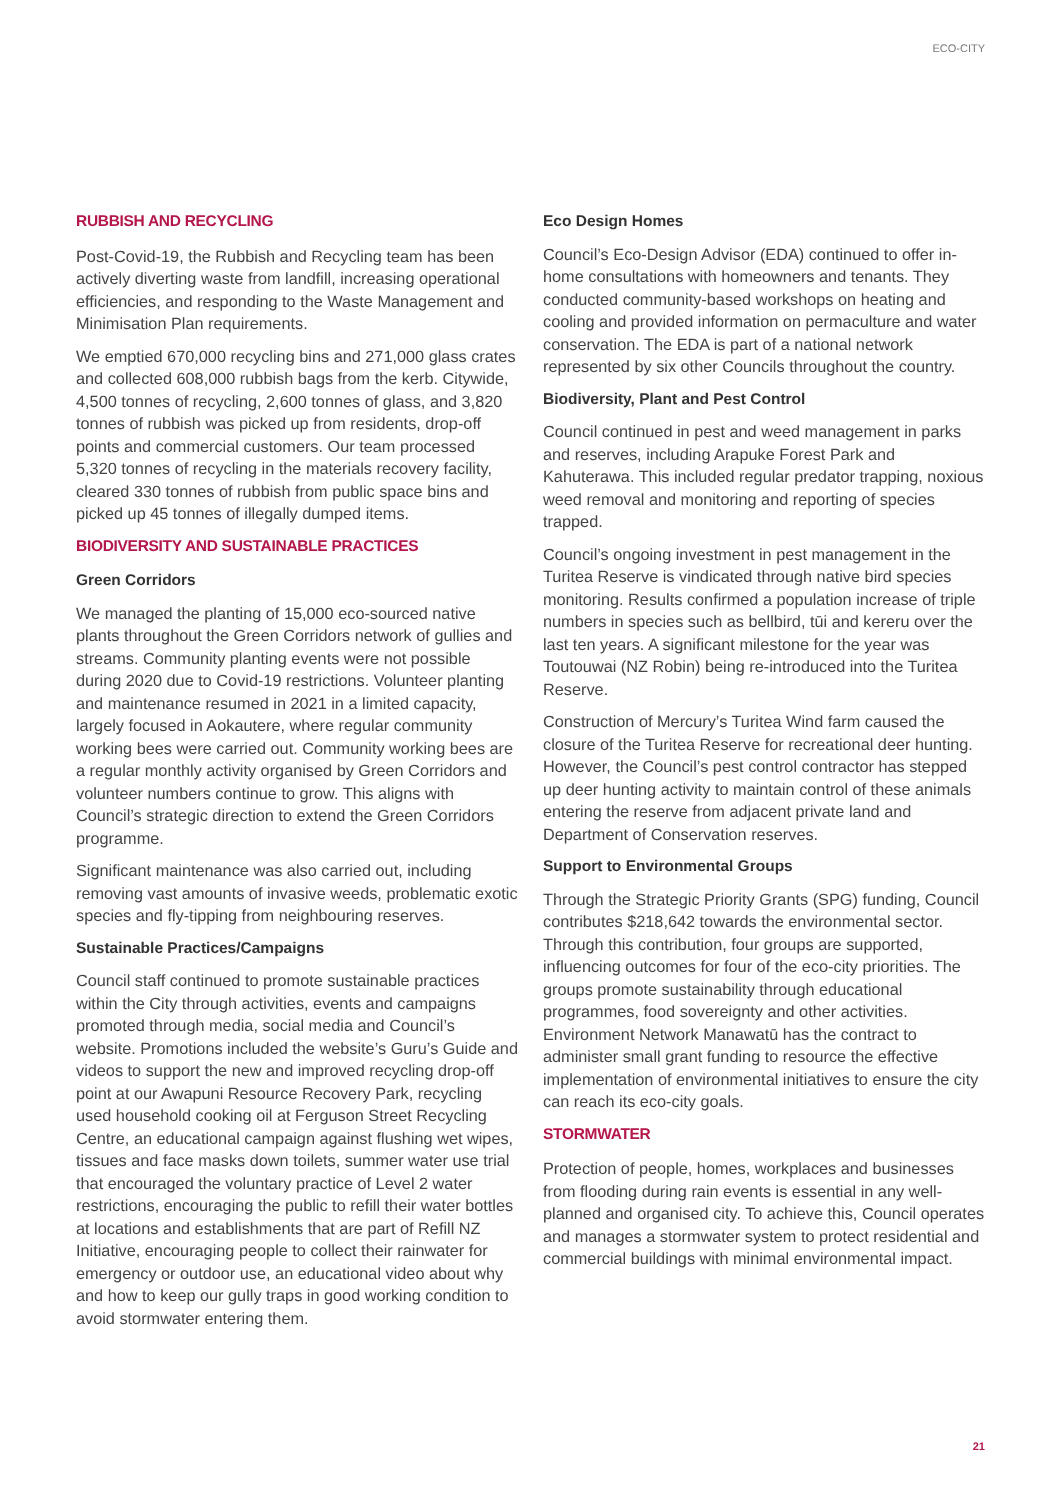ECO-CITY
RUBBISH AND RECYCLING
Post-Covid-19, the Rubbish and Recycling team has been actively diverting waste from landfill, increasing operational efficiencies, and responding to the Waste Management and Minimisation Plan requirements.
We emptied 670,000 recycling bins and 271,000 glass crates and collected 608,000 rubbish bags from the kerb. Citywide, 4,500 tonnes of recycling, 2,600 tonnes of glass, and 3,820 tonnes of rubbish was picked up from residents, drop-off points and commercial customers. Our team processed 5,320 tonnes of recycling in the materials recovery facility, cleared 330 tonnes of rubbish from public space bins and picked up 45 tonnes of illegally dumped items.
BIODIVERSITY AND SUSTAINABLE PRACTICES
Green Corridors
We managed the planting of 15,000 eco-sourced native plants throughout the Green Corridors network of gullies and streams. Community planting events were not possible during 2020 due to Covid-19 restrictions. Volunteer planting and maintenance resumed in 2021 in a limited capacity, largely focused in Aokautere, where regular community working bees were carried out. Community working bees are a regular monthly activity organised by Green Corridors and volunteer numbers continue to grow. This aligns with Council’s strategic direction to extend the Green Corridors programme.
Significant maintenance was also carried out, including removing vast amounts of invasive weeds, problematic exotic species and fly-tipping from neighbouring reserves.
Sustainable Practices/Campaigns
Council staff continued to promote sustainable practices within the City through activities, events and campaigns promoted through media, social media and Council’s website. Promotions included the website’s Guru’s Guide and videos to support the new and improved recycling drop-off point at our Awapuni Resource Recovery Park, recycling used household cooking oil at Ferguson Street Recycling Centre, an educational campaign against flushing wet wipes, tissues and face masks down toilets, summer water use trial that encouraged the voluntary practice of Level 2 water restrictions, encouraging the public to refill their water bottles at locations and establishments that are part of Refill NZ Initiative, encouraging people to collect their rainwater for emergency or outdoor use, an educational video about why and how to keep our gully traps in good working condition to avoid stormwater entering them.
Eco Design Homes
Council’s Eco-Design Advisor (EDA) continued to offer in-home consultations with homeowners and tenants. They conducted community-based workshops on heating and cooling and provided information on permaculture and water conservation. The EDA is part of a national network represented by six other Councils throughout the country.
Biodiversity, Plant and Pest Control
Council continued in pest and weed management in parks and reserves, including Arapuke Forest Park and Kahuterawa. This included regular predator trapping, noxious weed removal and monitoring and reporting of species trapped.
Council’s ongoing investment in pest management in the Turitea Reserve is vindicated through native bird species monitoring. Results confirmed a population increase of triple numbers in species such as bellbird, tūi and kereru over the last ten years. A significant milestone for the year was Toutouwai (NZ Robin) being re-introduced into the Turitea Reserve.
Construction of Mercury’s Turitea Wind farm caused the closure of the Turitea Reserve for recreational deer hunting. However, the Council’s pest control contractor has stepped up deer hunting activity to maintain control of these animals entering the reserve from adjacent private land and Department of Conservation reserves.
Support to Environmental Groups
Through the Strategic Priority Grants (SPG) funding, Council contributes $218,642 towards the environmental sector. Through this contribution, four groups are supported, influencing outcomes for four of the eco-city priorities. The groups promote sustainability through educational programmes, food sovereignty and other activities. Environment Network Manawatū has the contract to administer small grant funding to resource the effective implementation of environmental initiatives to ensure the city can reach its eco-city goals.
STORMWATER
Protection of people, homes, workplaces and businesses from flooding during rain events is essential in any well-planned and organised city. To achieve this, Council operates and manages a stormwater system to protect residential and commercial buildings with minimal environmental impact.
21